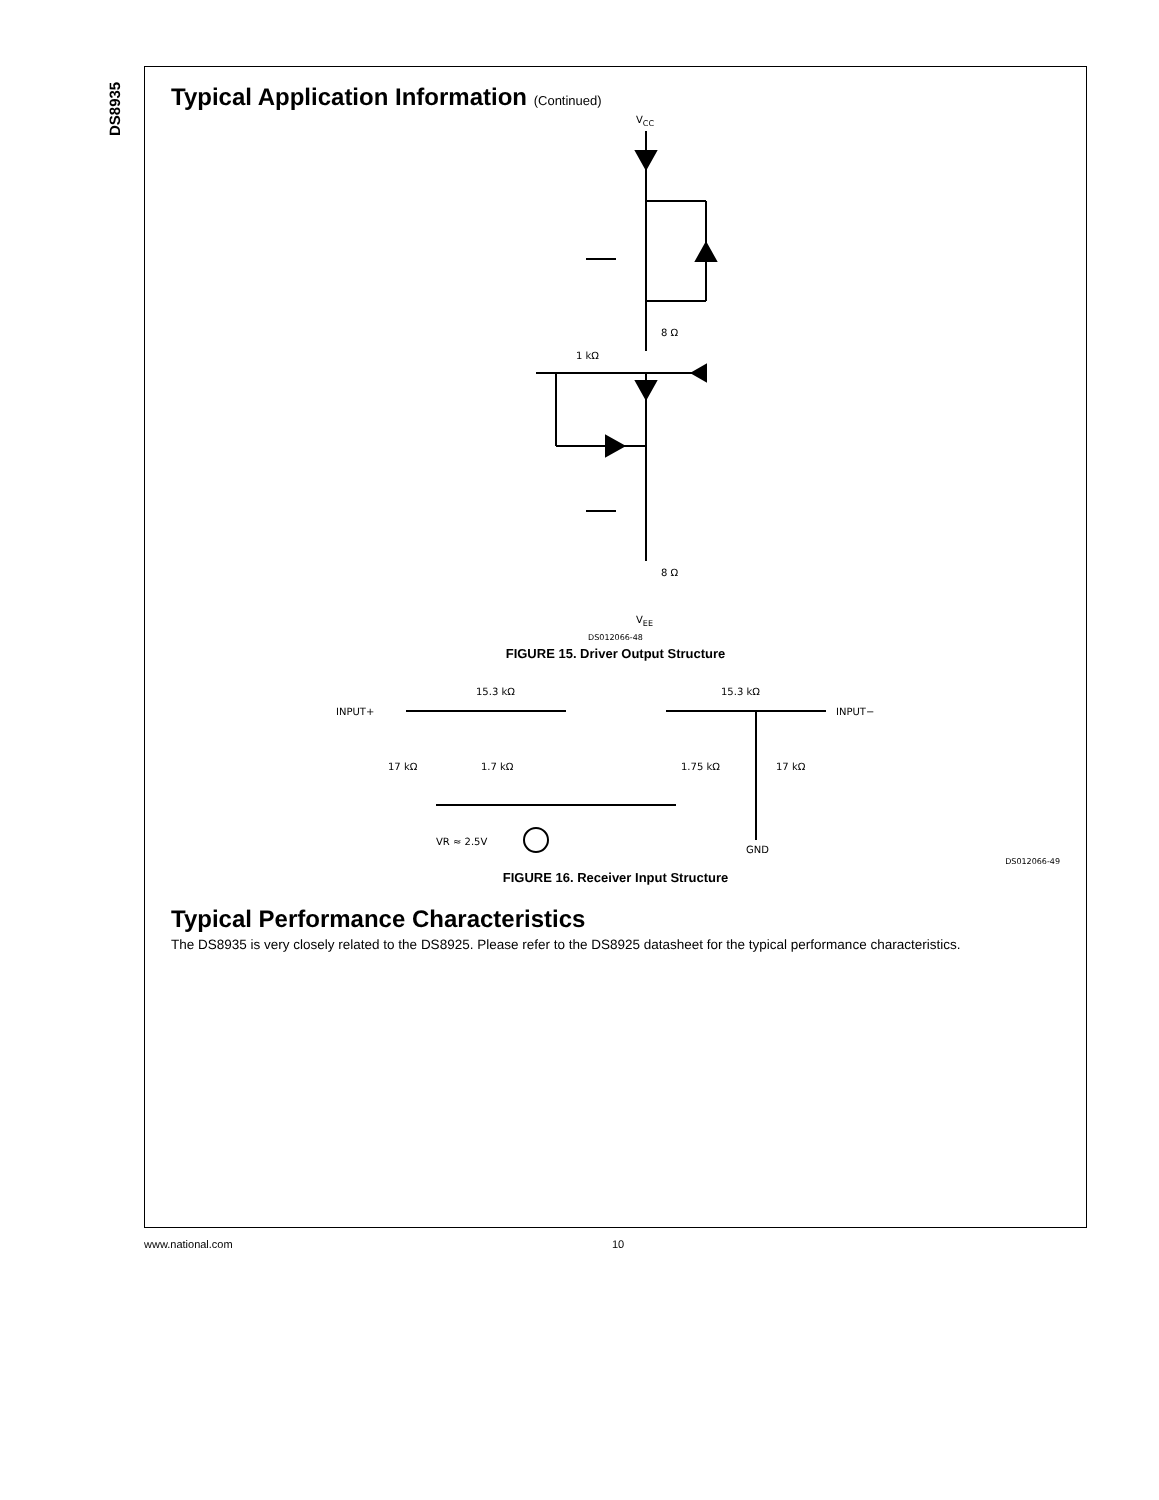DS8935
Typical Application Information (Continued)
VCC
8 Ω
1 kΩ
8 Ω
VEE
DS012066-48
FIGURE 15. Driver Output Structure
INPUT+
15.3 kΩ
15.3 kΩ
INPUT−
17 kΩ
1.7 kΩ
1.75 kΩ
17 kΩ
VR ≈ 2.5V
GND
DS012066-49
FIGURE 16. Receiver Input Structure
Typical Performance Characteristics
The DS8935 is very closely related to the DS8925. Please refer to the DS8925 datasheet for the typical performance characteristics.
www.national.com 10